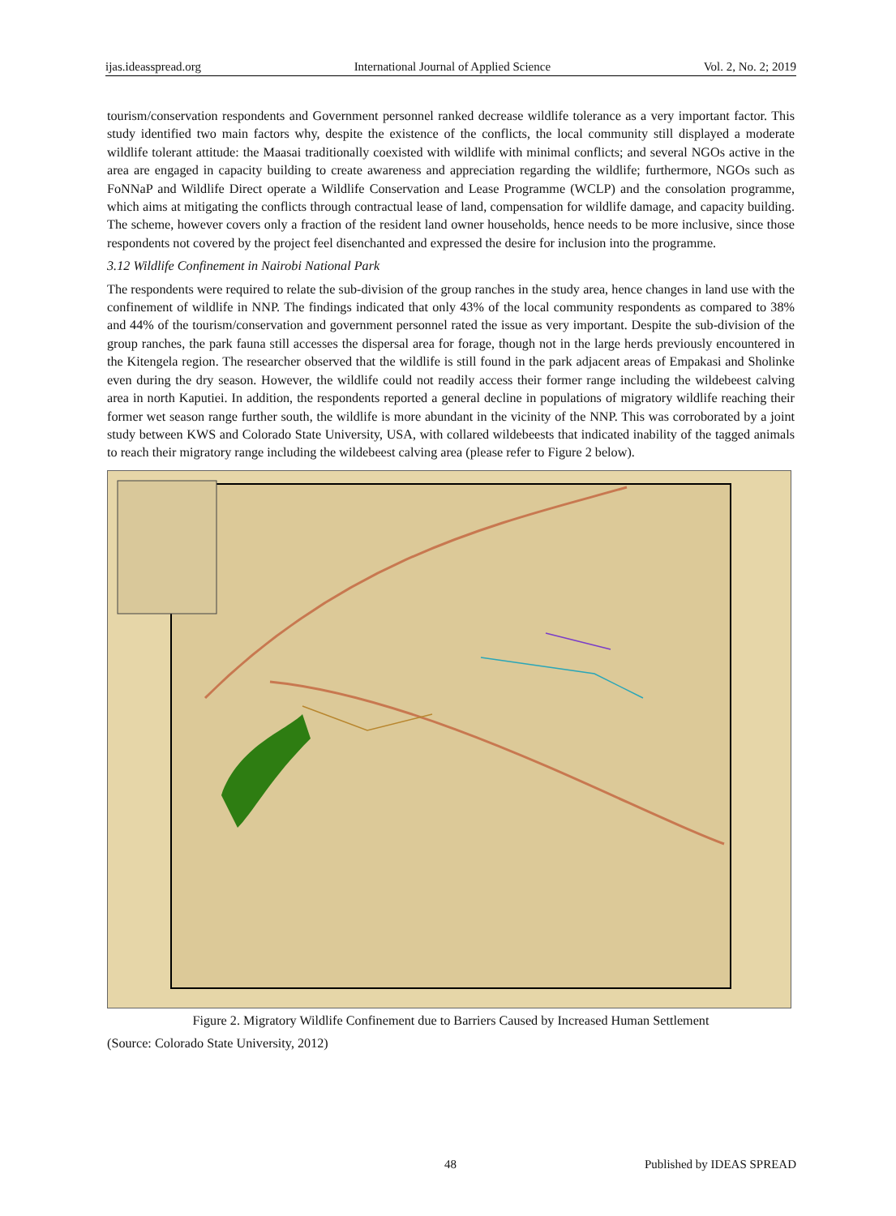ijas.ideasspread.org International Journal of Applied Science Vol. 2, No. 2; 2019
tourism/conservation respondents and Government personnel ranked decrease wildlife tolerance as a very important factor. This study identified two main factors why, despite the existence of the conflicts, the local community still displayed a moderate wildlife tolerant attitude: the Maasai traditionally coexisted with wildlife with minimal conflicts; and several NGOs active in the area are engaged in capacity building to create awareness and appreciation regarding the wildlife; furthermore, NGOs such as FoNNaP and Wildlife Direct operate a Wildlife Conservation and Lease Programme (WCLP) and the consolation programme, which aims at mitigating the conflicts through contractual lease of land, compensation for wildlife damage, and capacity building. The scheme, however covers only a fraction of the resident land owner households, hence needs to be more inclusive, since those respondents not covered by the project feel disenchanted and expressed the desire for inclusion into the programme.
3.12 Wildlife Confinement in Nairobi National Park
The respondents were required to relate the sub-division of the group ranches in the study area, hence changes in land use with the confinement of wildlife in NNP. The findings indicated that only 43% of the local community respondents as compared to 38% and 44% of the tourism/conservation and government personnel rated the issue as very important. Despite the sub-division of the group ranches, the park fauna still accesses the dispersal area for forage, though not in the large herds previously encountered in the Kitengela region. The researcher observed that the wildlife is still found in the park adjacent areas of Empakasi and Sholinke even during the dry season. However, the wildlife could not readily access their former range including the wildebeest calving area in north Kaputiei. In addition, the respondents reported a general decline in populations of migratory wildlife reaching their former wet season range further south, the wildlife is more abundant in the vicinity of the NNP. This was corroborated by a joint study between KWS and Colorado State University, USA, with collared wildebeests that indicated inability of the tagged animals to reach their migratory range including the wildebeest calving area (please refer to Figure 2 below).
Figure 2. Migratory Wildlife Confinement due to Barriers Caused by Increased Human Settlement
(Source: Colorado State University, 2012)
48 Published by IDEAS SPREAD